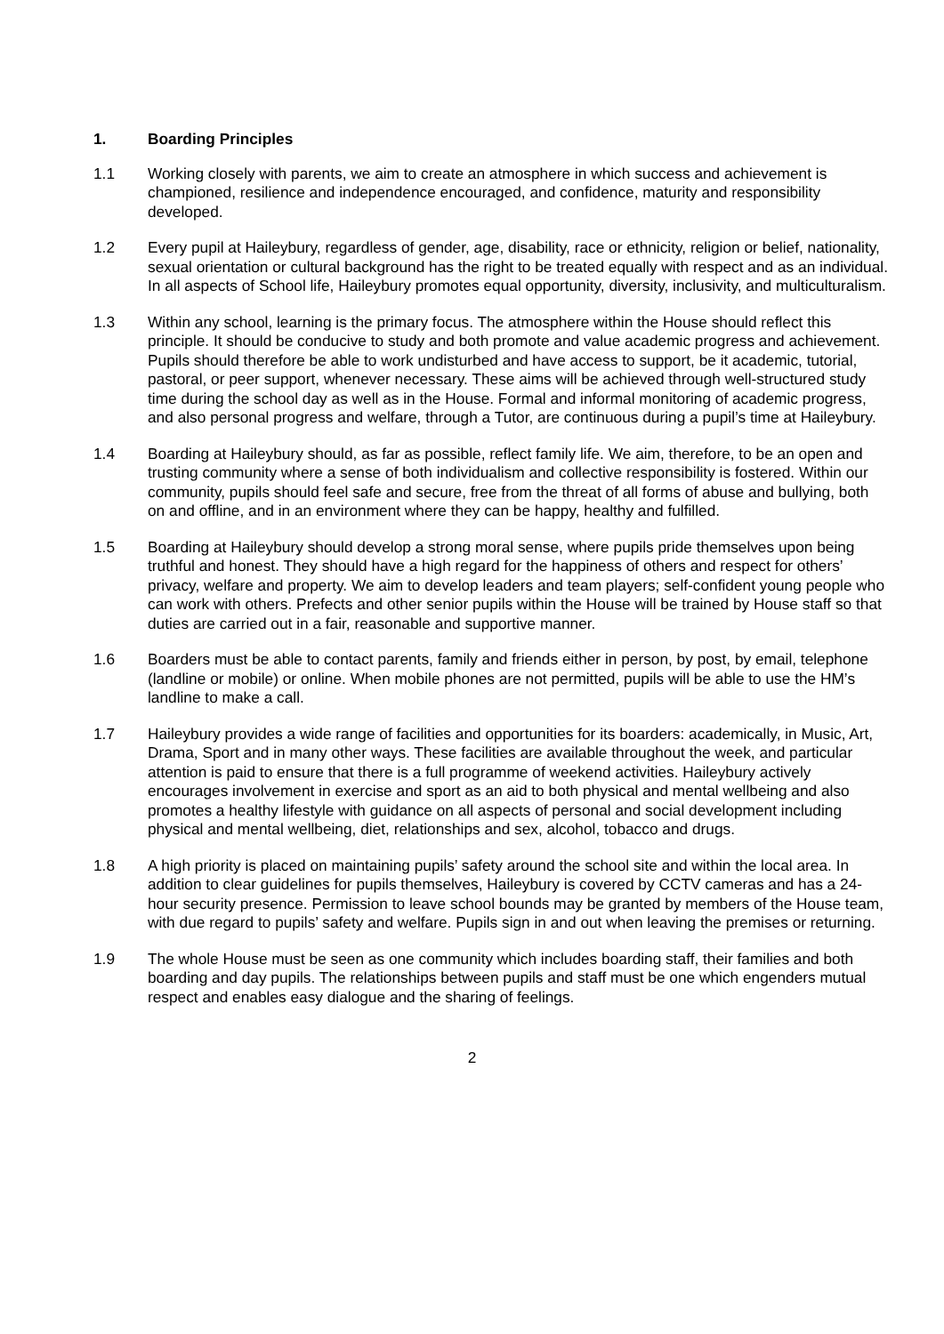1. Boarding Principles
1.1 Working closely with parents, we aim to create an atmosphere in which success and achievement is championed, resilience and independence encouraged, and confidence, maturity and responsibility developed.
1.2 Every pupil at Haileybury, regardless of gender, age, disability, race or ethnicity, religion or belief, nationality, sexual orientation or cultural background has the right to be treated equally with respect and as an individual. In all aspects of School life, Haileybury promotes equal opportunity, diversity, inclusivity, and multiculturalism.
1.3 Within any school, learning is the primary focus. The atmosphere within the House should reflect this principle. It should be conducive to study and both promote and value academic progress and achievement. Pupils should therefore be able to work undisturbed and have access to support, be it academic, tutorial, pastoral, or peer support, whenever necessary. These aims will be achieved through well-structured study time during the school day as well as in the House. Formal and informal monitoring of academic progress, and also personal progress and welfare, through a Tutor, are continuous during a pupil’s time at Haileybury.
1.4 Boarding at Haileybury should, as far as possible, reflect family life. We aim, therefore, to be an open and trusting community where a sense of both individualism and collective responsibility is fostered. Within our community, pupils should feel safe and secure, free from the threat of all forms of abuse and bullying, both on and offline, and in an environment where they can be happy, healthy and fulfilled.
1.5 Boarding at Haileybury should develop a strong moral sense, where pupils pride themselves upon being truthful and honest. They should have a high regard for the happiness of others and respect for others’ privacy, welfare and property. We aim to develop leaders and team players; self-confident young people who can work with others. Prefects and other senior pupils within the House will be trained by House staff so that duties are carried out in a fair, reasonable and supportive manner.
1.6 Boarders must be able to contact parents, family and friends either in person, by post, by email, telephone (landline or mobile) or online. When mobile phones are not permitted, pupils will be able to use the HM’s landline to make a call.
1.7 Haileybury provides a wide range of facilities and opportunities for its boarders: academically, in Music, Art, Drama, Sport and in many other ways. These facilities are available throughout the week, and particular attention is paid to ensure that there is a full programme of weekend activities. Haileybury actively encourages involvement in exercise and sport as an aid to both physical and mental wellbeing and also promotes a healthy lifestyle with guidance on all aspects of personal and social development including physical and mental wellbeing, diet, relationships and sex, alcohol, tobacco and drugs.
1.8 A high priority is placed on maintaining pupils’ safety around the school site and within the local area. In addition to clear guidelines for pupils themselves, Haileybury is covered by CCTV cameras and has a 24-hour security presence. Permission to leave school bounds may be granted by members of the House team, with due regard to pupils’ safety and welfare. Pupils sign in and out when leaving the premises or returning.
1.9 The whole House must be seen as one community which includes boarding staff, their families and both boarding and day pupils. The relationships between pupils and staff must be one which engenders mutual respect and enables easy dialogue and the sharing of feelings.
2